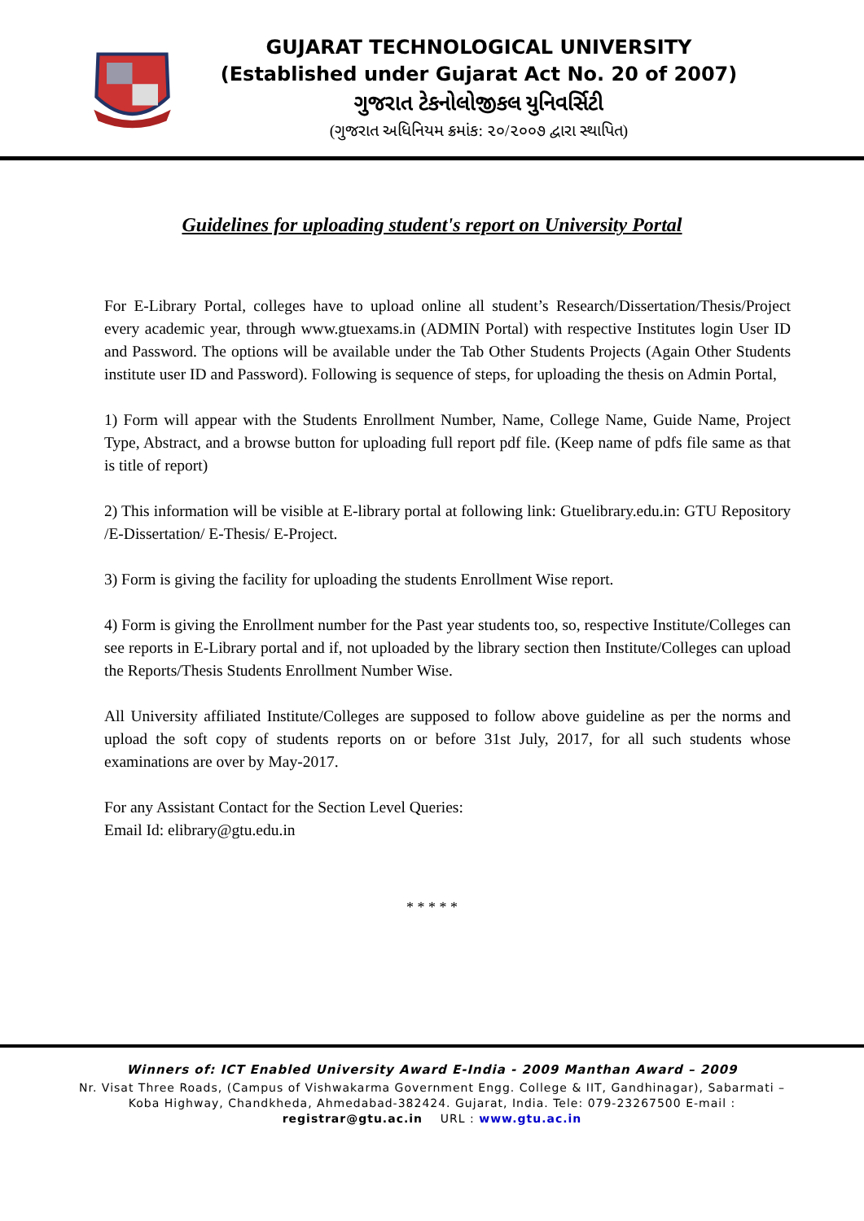GUJARAT TECHNOLOGICAL UNIVERSITY
(Established under Gujarat Act No. 20 of 2007)
ગુજરાત ટેકનોલોજીકલ યુનિવર્સિટી
(ગુજરાત અધિનિયમ ક્રમાંક: ૨૦/૨૦૦૭ દ્વારા સ્થાપિત)
Guidelines for uploading student's report on University Portal
For E-Library Portal, colleges have to upload online all student’s Research/Dissertation/Thesis/Project every academic year, through www.gtuexams.in (ADMIN Portal) with respective Institutes login User ID and Password. The options will be available under the Tab Other Students Projects (Again Other Students institute user ID and Password). Following is sequence of steps, for uploading the thesis on Admin Portal,
1) Form will appear with the Students Enrollment Number, Name, College Name, Guide Name, Project Type, Abstract, and a browse button for uploading full report pdf file. (Keep name of pdfs file same as that is title of report)
2) This information will be visible at E-library portal at following link: Gtuelibrary.edu.in: GTU Repository /E-Dissertation/ E-Thesis/ E-Project.
3) Form is giving the facility for uploading the students Enrollment Wise report.
4) Form is giving the Enrollment number for the Past year students too, so, respective Institute/Colleges can see reports in E-Library portal and if, not uploaded by the library section then Institute/Colleges can upload the Reports/Thesis Students Enrollment Number Wise.
All University affiliated Institute/Colleges are supposed to follow above guideline as per the norms and upload the soft copy of students reports on or before 31st July, 2017, for all such students whose examinations are over by May-2017.
For any Assistant Contact for the Section Level Queries:
Email Id: elibrary@gtu.edu.in
* * * * *
Winners of: ICT Enabled University Award E-India - 2009 Manthan Award – 2009
Nr. Visat Three Roads, (Campus of Vishwakarma Government Engg. College & IIT, Gandhinagar), Sabarmati –
Koba Highway, Chandkheda, Ahmedabad-382424. Gujarat, India. Tele: 079-23267500 E-mail :
registrar@gtu.ac.in URL : www.gtu.ac.in